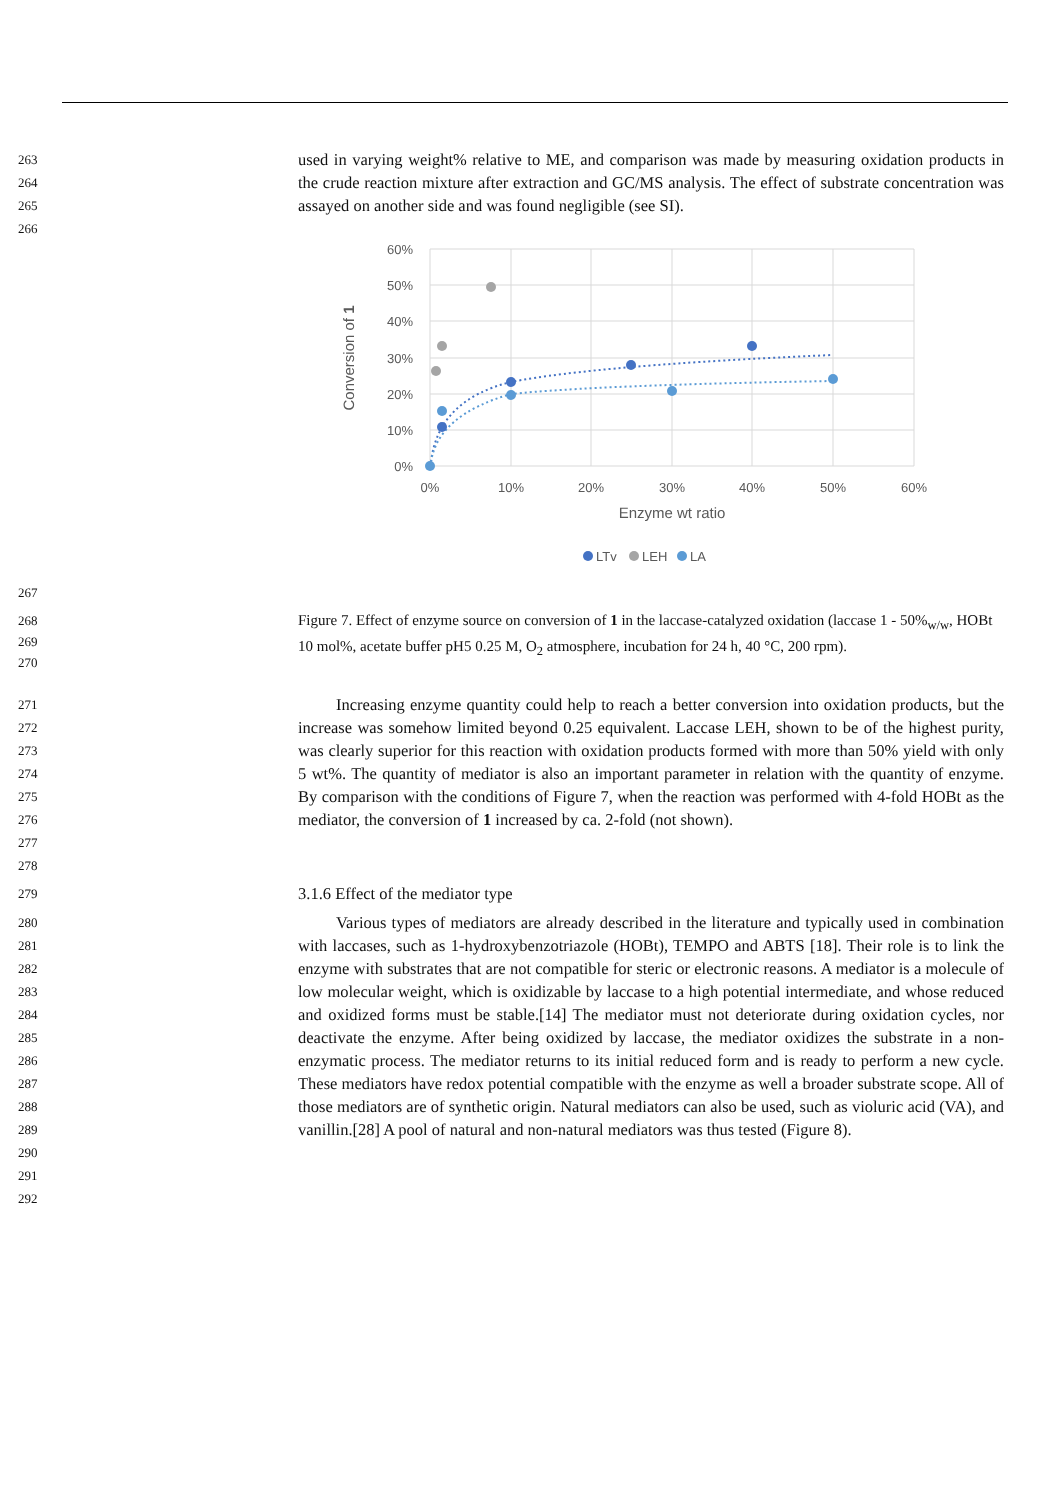263
264
265
266
used in varying weight% relative to ME, and comparison was made by measuring oxidation products in the crude reaction mixture after extraction and GC/MS analysis. The effect of substrate concentration was assayed on another side and was found negligible (see SI).
60%
50%
40%
30%
20%
10%
0%
0%
10%
20%
30%
40%
50%
60%
Enzyme wt ratio
Conversion of 1
LTv
LEH
LA
267
268
269
270
Figure 7. Effect of enzyme source on conversion of 1 in the laccase-catalyzed oxidation (laccase 1 - 50%<sub>w/w</sub>, HOBt 10 mol%, acetate buffer pH5 0.25 M, O<sub>2</sub> atmosphere, incubation for 24 h, 40 °C, 200 rpm).
271
272
273
274
275
276
277
278
Increasing enzyme quantity could help to reach a better conversion into oxidation products, but the increase was somehow limited beyond 0.25 equivalent. Laccase LEH, shown to be of the highest purity, was clearly superior for this reaction with oxidation products formed with more than 50% yield with only 5 wt%. The quantity of mediator is also an important parameter in relation with the quantity of enzyme. By comparison with the conditions of Figure 7, when the reaction was performed with 4-fold HOBt as the mediator, the conversion of 1 increased by ca. 2-fold (not shown).
279
3.1.6 Effect of the mediator type
280
281
282
283
284
285
286
287
288
289
290
291
292
Various types of mediators are already described in the literature and typically used in combination with laccases, such as 1-hydroxybenzotriazole (HOBt), TEMPO and ABTS [18]. Their role is to link the enzyme with substrates that are not compatible for steric or electronic reasons. A mediator is a molecule of low molecular weight, which is oxidizable by laccase to a high potential intermediate, and whose reduced and oxidized forms must be stable.[14] The mediator must not deteriorate during oxidation cycles, nor deactivate the enzyme. After being oxidized by laccase, the mediator oxidizes the substrate in a non-enzymatic process. The mediator returns to its initial reduced form and is ready to perform a new cycle. These mediators have redox potential compatible with the enzyme as well a broader substrate scope. All of those mediators are of synthetic origin. Natural mediators can also be used, such as violuric acid (VA), and vanillin.[28] A pool of natural and non-natural mediators was thus tested (Figure 8).